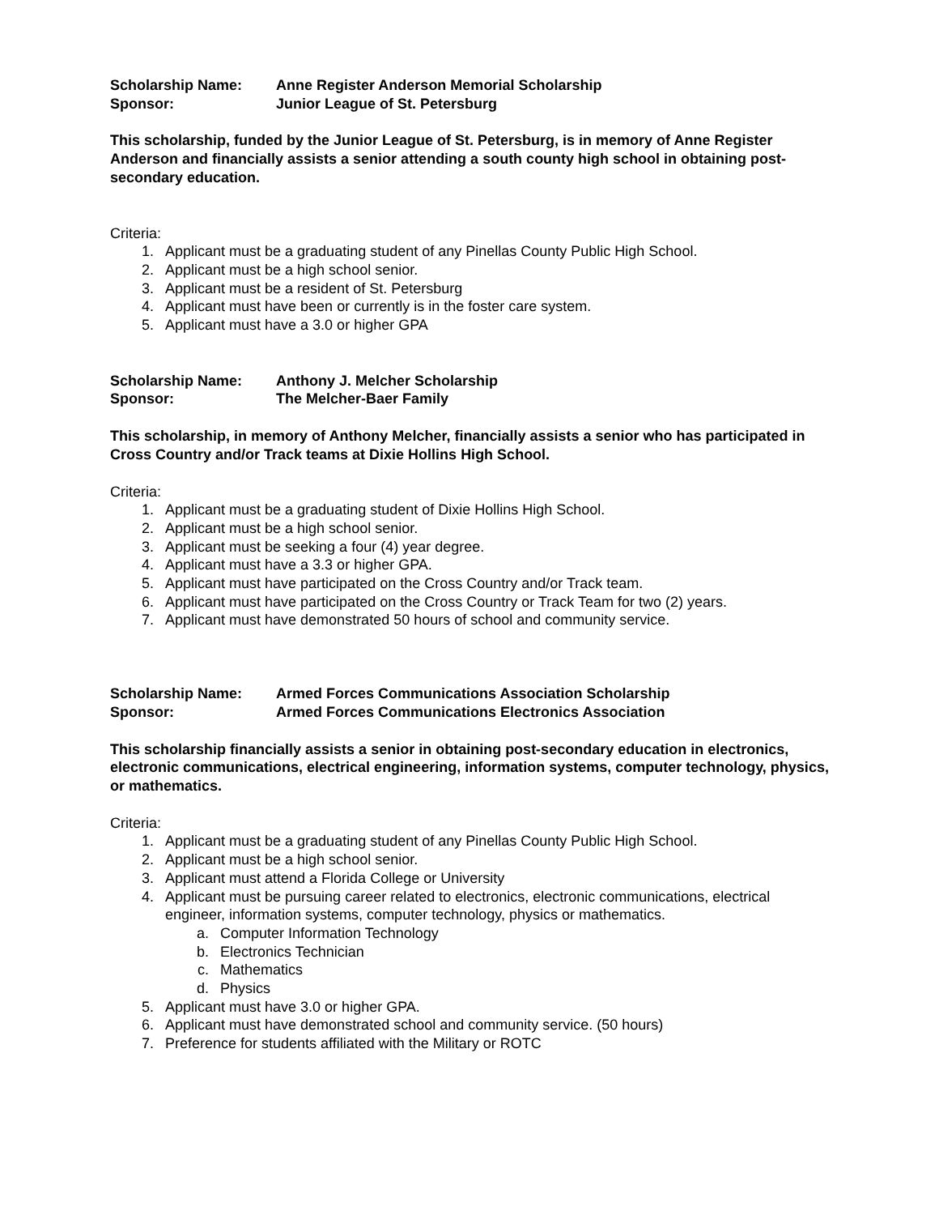Scholarship Name: Anne Register Anderson Memorial Scholarship
Sponsor: Junior League of St. Petersburg
This scholarship, funded by the Junior League of St. Petersburg, is in memory of Anne Register Anderson and financially assists a senior attending a south county high school in obtaining post-secondary education.
Criteria:
1. Applicant must be a graduating student of any Pinellas County Public High School.
2. Applicant must be a high school senior.
3. Applicant must be a resident of St. Petersburg
4. Applicant must have been or currently is in the foster care system.
5. Applicant must have a 3.0 or higher GPA
Scholarship Name: Anthony J. Melcher Scholarship
Sponsor: The Melcher-Baer Family
This scholarship, in memory of Anthony Melcher, financially assists a senior who has participated in Cross Country and/or Track teams at Dixie Hollins High School.
Criteria:
1. Applicant must be a graduating student of Dixie Hollins High School.
2. Applicant must be a high school senior.
3. Applicant must be seeking a four (4) year degree.
4. Applicant must have a 3.3 or higher GPA.
5. Applicant must have participated on the Cross Country and/or Track team.
6. Applicant must have participated on the Cross Country or Track Team for two (2) years.
7. Applicant must have demonstrated 50 hours of school and community service.
Scholarship Name: Armed Forces Communications Association Scholarship
Sponsor: Armed Forces Communications Electronics Association
This scholarship financially assists a senior in obtaining post-secondary education in electronics, electronic communications, electrical engineering, information systems, computer technology, physics, or mathematics.
Criteria:
1. Applicant must be a graduating student of any Pinellas County Public High School.
2. Applicant must be a high school senior.
3. Applicant must attend a Florida College or University
4. Applicant must be pursuing career related to electronics, electronic communications, electrical engineer, information systems, computer technology, physics or mathematics.
a. Computer Information Technology
b. Electronics Technician
c. Mathematics
d. Physics
5. Applicant must have 3.0 or higher GPA.
6. Applicant must have demonstrated school and community service. (50 hours)
7. Preference for students affiliated with the Military or ROTC